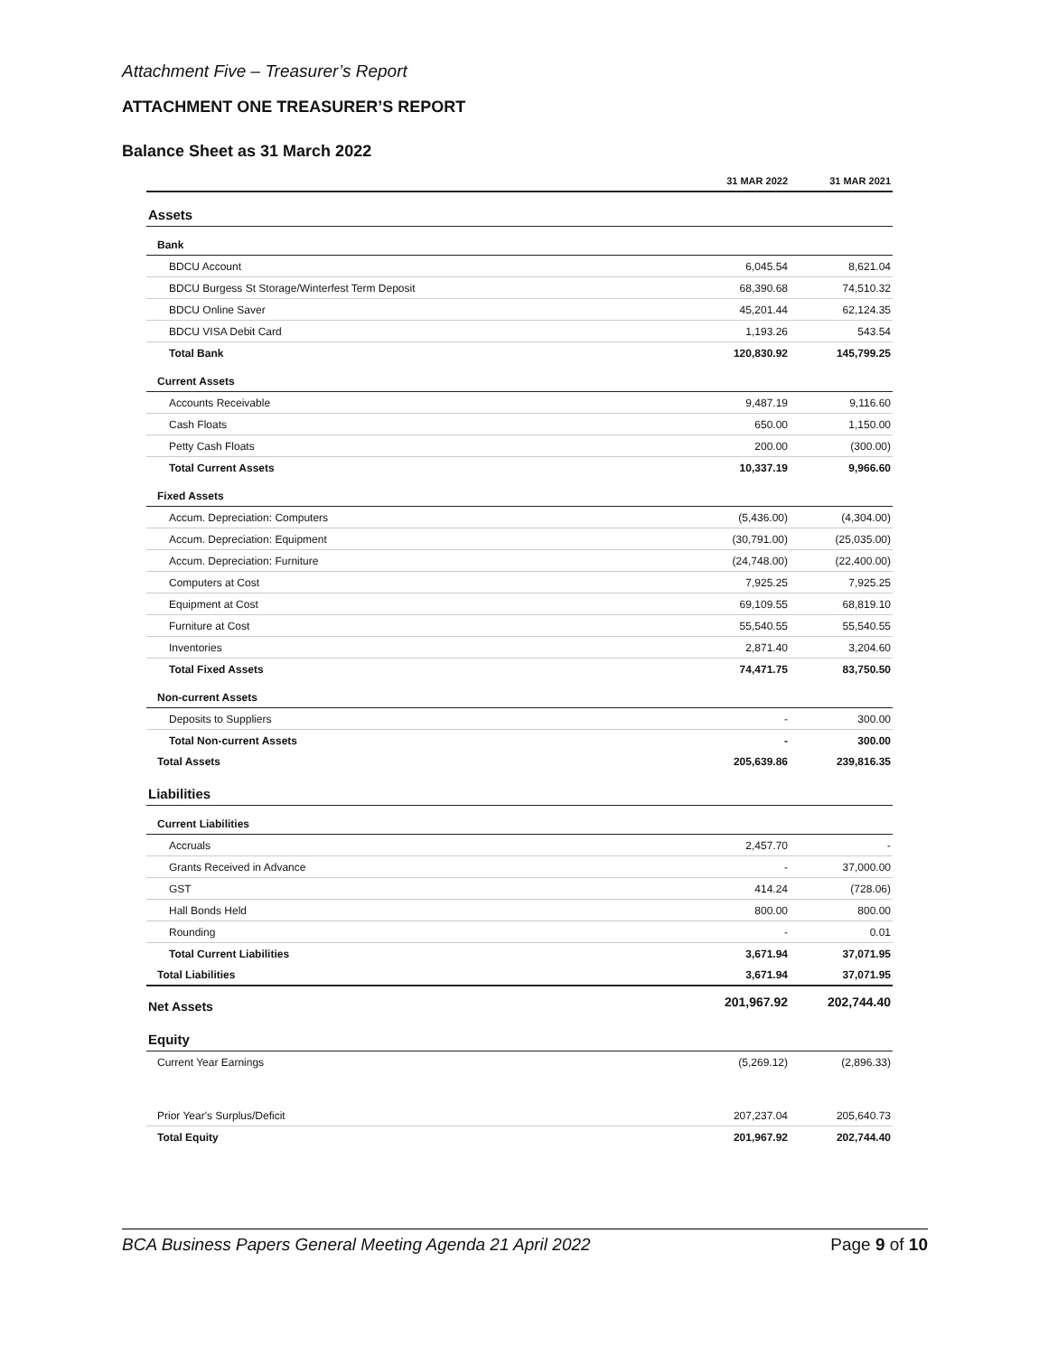Attachment Five – Treasurer’s Report
ATTACHMENT ONE TREASURER’S REPORT
Balance Sheet as 31 March 2022
| | 31 MAR 2022 | 31 MAR 2021 |
| --- | --- | --- |
| Assets | | |
| Bank | | |
| BDCU Account | 6,045.54 | 8,621.04 |
| BDCU Burgess St Storage/Winterfest Term Deposit | 68,390.68 | 74,510.32 |
| BDCU Online Saver | 45,201.44 | 62,124.35 |
| BDCU VISA Debit Card | 1,193.26 | 543.54 |
| Total Bank | 120,830.92 | 145,799.25 |
| Current Assets | | |
| Accounts Receivable | 9,487.19 | 9,116.60 |
| Cash Floats | 650.00 | 1,150.00 |
| Petty Cash Floats | 200.00 | (300.00) |
| Total Current Assets | 10,337.19 | 9,966.60 |
| Fixed Assets | | |
| Accum. Depreciation: Computers | (5,436.00) | (4,304.00) |
| Accum. Depreciation: Equipment | (30,791.00) | (25,035.00) |
| Accum. Depreciation: Furniture | (24,748.00) | (22,400.00) |
| Computers at Cost | 7,925.25 | 7,925.25 |
| Equipment at Cost | 69,109.55 | 68,819.10 |
| Furniture at Cost | 55,540.55 | 55,540.55 |
| Inventories | 2,871.40 | 3,204.60 |
| Total Fixed Assets | 74,471.75 | 83,750.50 |
| Non-current Assets | | |
| Deposits to Suppliers | - | 300.00 |
| Total Non-current Assets | - | 300.00 |
| Total Assets | 205,639.86 | 239,816.35 |
| Liabilities | | |
| Current Liabilities | | |
| Accruals | 2,457.70 | - |
| Grants Received in Advance | - | 37,000.00 |
| GST | 414.24 | (728.06) |
| Hall Bonds Held | 800.00 | 800.00 |
| Rounding | - | 0.01 |
| Total Current Liabilities | 3,671.94 | 37,071.95 |
| Total Liabilities | 3,671.94 | 37,071.95 |
| Net Assets | 201,967.92 | 202,744.40 |
| Equity | | |
| Current Year Earnings | (5,269.12) | (2,896.33) |
| Prior Year's Surplus/Deficit | 207,237.04 | 205,640.73 |
| Total Equity | 201,967.92 | 202,744.40 |
BCA Business Papers General Meeting Agenda 21 April 2022 Page 9 of 10